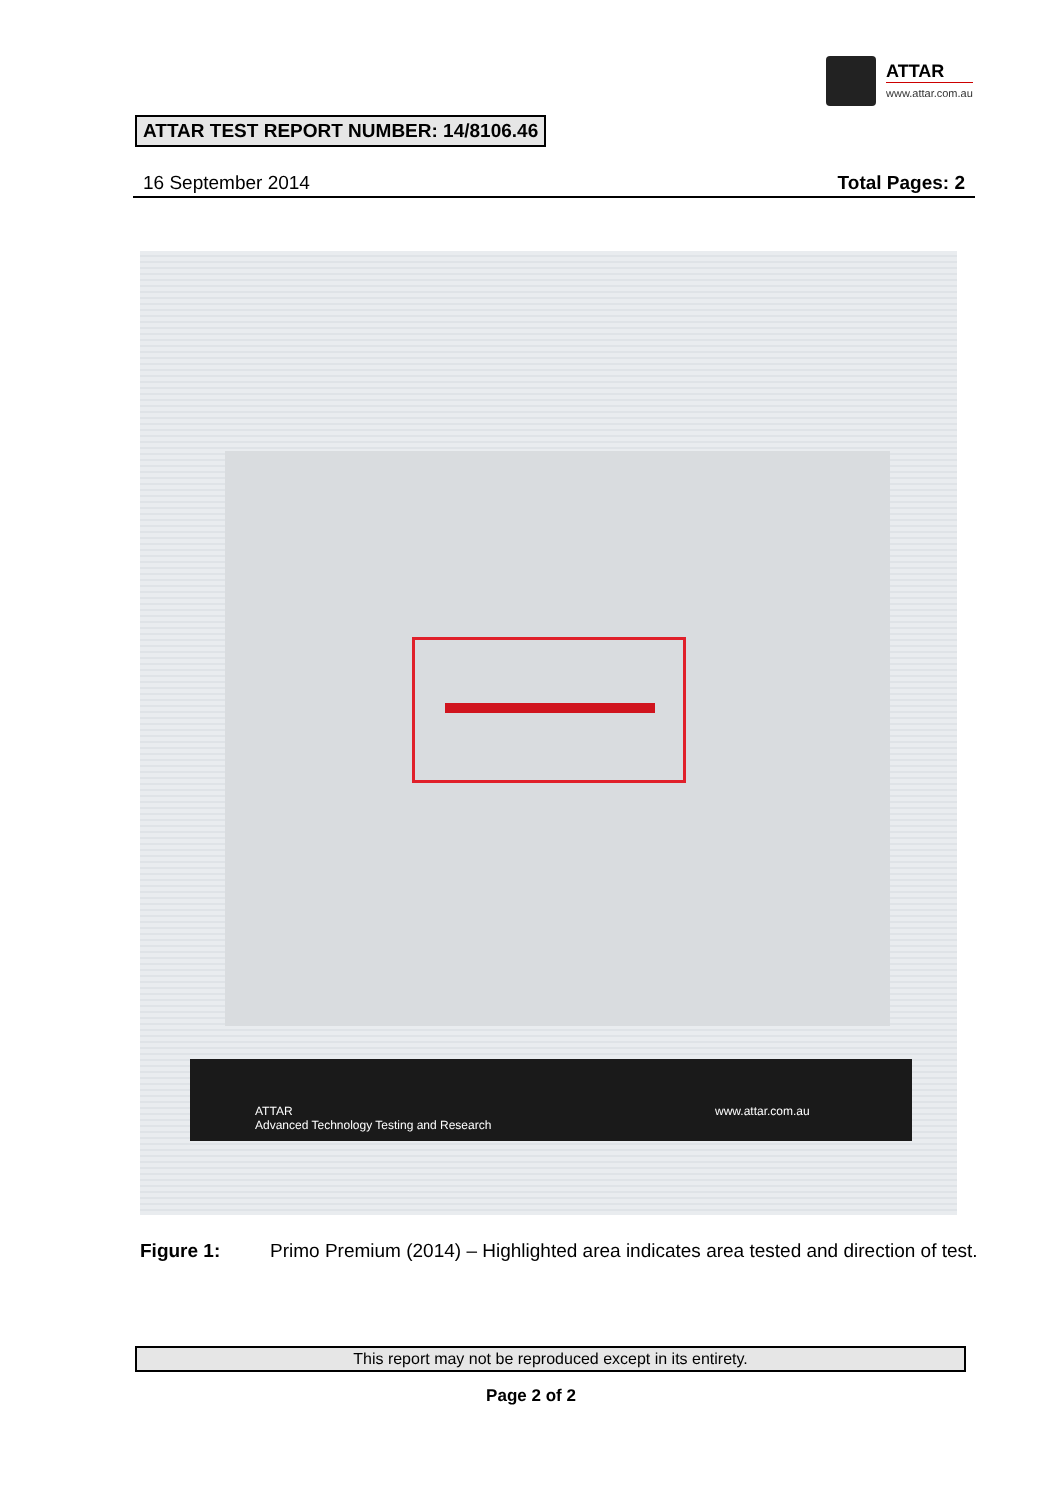ATTAR
www.attar.com.au
ATTAR TEST REPORT NUMBER: 14/8106.46
16 September 2014 Total Pages: 2
ATTAR
Advanced Technology Testing and Research
www.attar.com.au
Figure 1: Primo Premium (2014) – Highlighted area indicates area tested and direction of test.
This report may not be reproduced except in its entirety.
Page 2 of 2